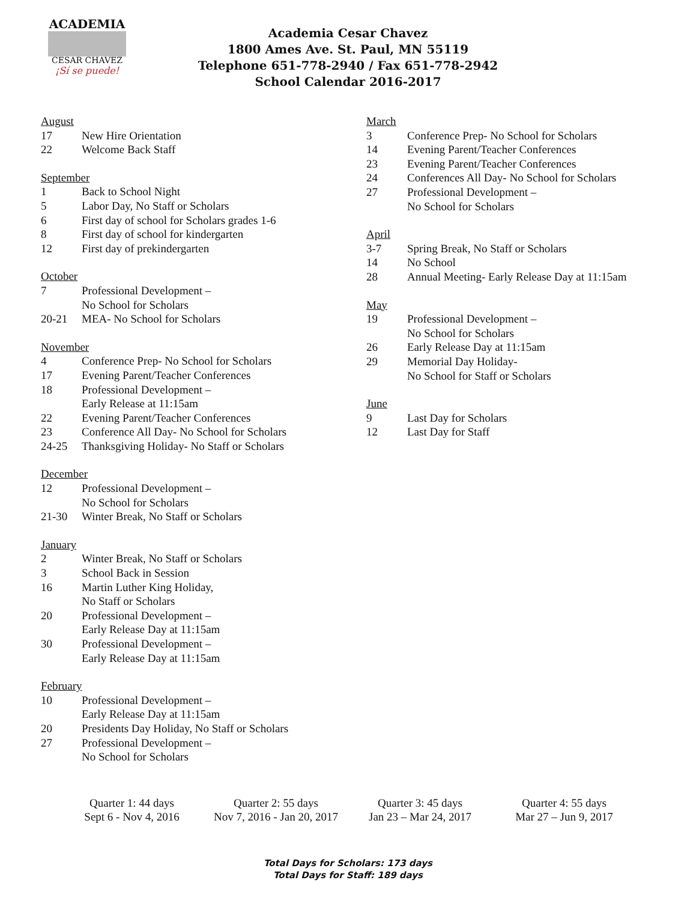ACADEMIA
CESAR CHAVEZ
¡Sí se puede!
Academia Cesar Chavez
1800 Ames Ave. St. Paul, MN 55119
Telephone 651-778-2940 / Fax 651-778-2942
School Calendar 2016-2017
August
17 New Hire Orientation
22 Welcome Back Staff
September
1 Back to School Night
5 Labor Day, No Staff or Scholars
6 First day of school for Scholars grades 1-6
8 First day of school for kindergarten
12 First day of prekindergarten
October
7 Professional Development –
No School for Scholars
20-21 MEA- No School for Scholars
November
4 Conference Prep- No School for Scholars
17 Evening Parent/Teacher Conferences
18 Professional Development –
Early Release at 11:15am
22 Evening Parent/Teacher Conferences
23 Conference All Day- No School for Scholars
24-25 Thanksgiving Holiday- No Staff or Scholars
December
12 Professional Development –
No School for Scholars
21-30 Winter Break, No Staff or Scholars
January
2 Winter Break, No Staff or Scholars
3 School Back in Session
16 Martin Luther King Holiday,
No Staff or Scholars
20 Professional Development –
Early Release Day at 11:15am
30 Professional Development –
Early Release Day at 11:15am
February
10 Professional Development –
Early Release Day at 11:15am
20 Presidents Day Holiday, No Staff or Scholars
27 Professional Development –
No School for Scholars
March
3 Conference Prep- No School for Scholars
14 Evening Parent/Teacher Conferences
23 Evening Parent/Teacher Conferences
24 Conferences All Day- No School for Scholars
27 Professional Development –
No School for Scholars
April
3-7 Spring Break, No Staff or Scholars
14 No School
28 Annual Meeting- Early Release Day at 11:15am
May
19 Professional Development –
No School for Scholars
26 Early Release Day at 11:15am
29 Memorial Day Holiday-
No School for Staff or Scholars
June
9 Last Day for Scholars
12 Last Day for Staff
Quarter 1: 44 days
Sept 6 - Nov 4, 2016
Quarter 2: 55 days
Nov 7, 2016 - Jan 20, 2017
Quarter 3: 45 days
Jan 23 – Mar 24, 2017
Quarter 4: 55 days
Mar 27 – Jun 9, 2017
Total Days for Scholars: 173 days
Total Days for Staff: 189 days